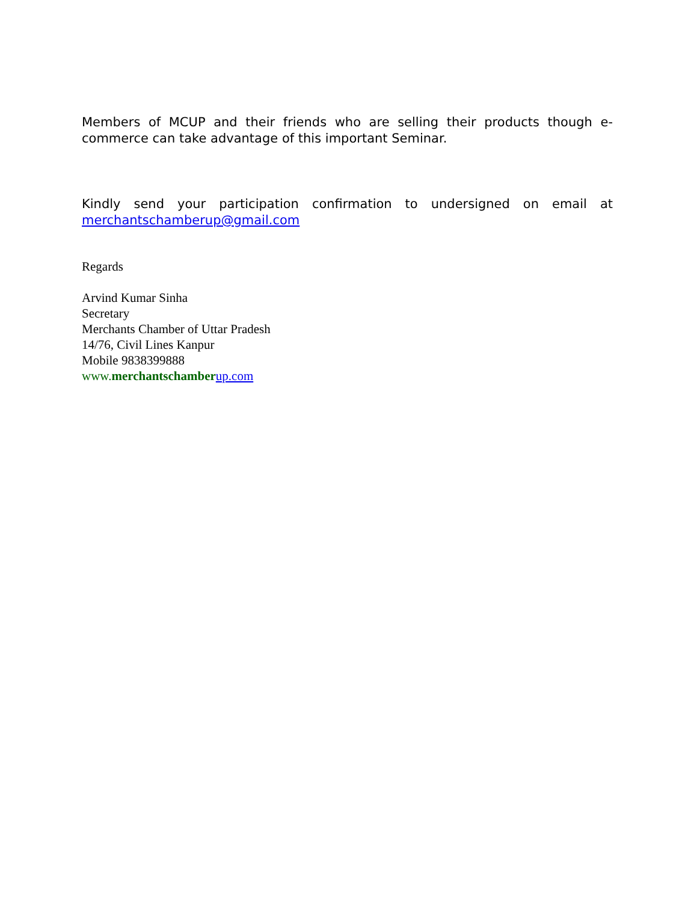Members of MCUP and their friends who are selling their products though e-commerce can take advantage of this important Seminar.
Kindly send your participation confirmation to undersigned on email at merchantschamberup@gmail.com
Regards
Arvind Kumar Sinha
Secretary
Merchants Chamber of Uttar Pradesh
14/76, Civil Lines Kanpur
Mobile 9838399888
www.merchantschamber up.com